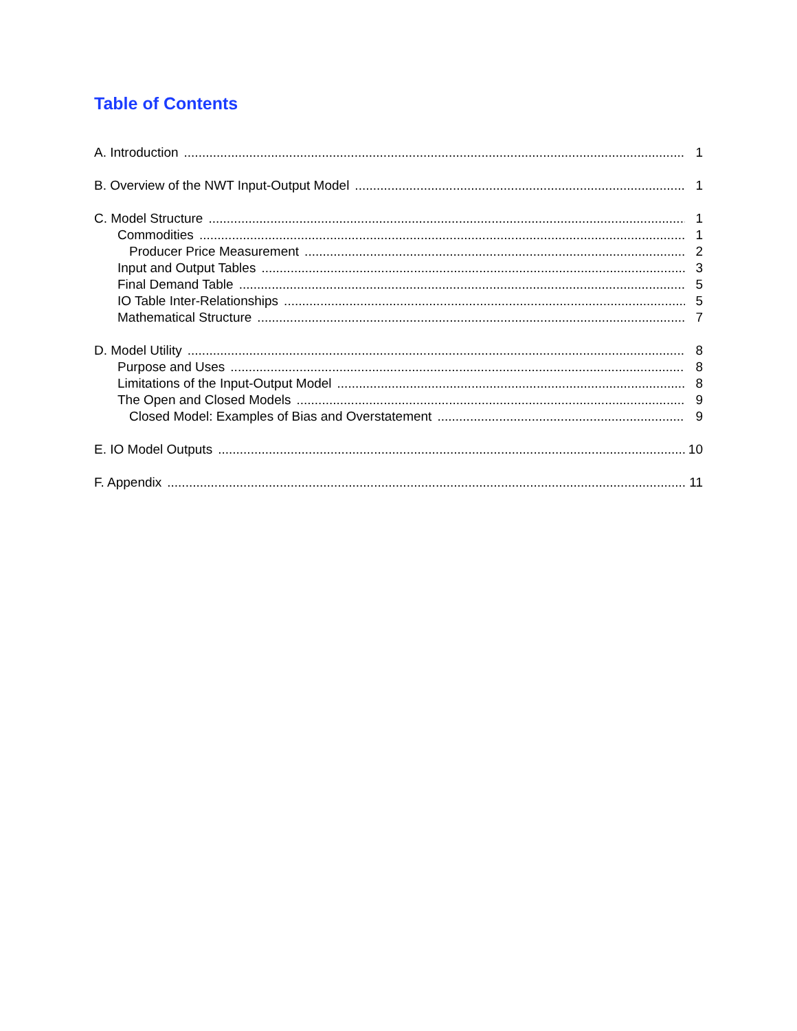Table of Contents
A. Introduction 1
B. Overview of the NWT Input-Output Model 1
C. Model Structure 1
Commodities 1
Producer Price Measurement 2
Input and Output Tables 3
Final Demand Table 5
IO Table Inter-Relationships 5
Mathematical Structure 7
D. Model Utility 8
Purpose and Uses 8
Limitations of the Input-Output Model 8
The Open and Closed Models 9
Closed Model: Examples of Bias and Overstatement 9
E. IO Model Outputs 10
F. Appendix 11